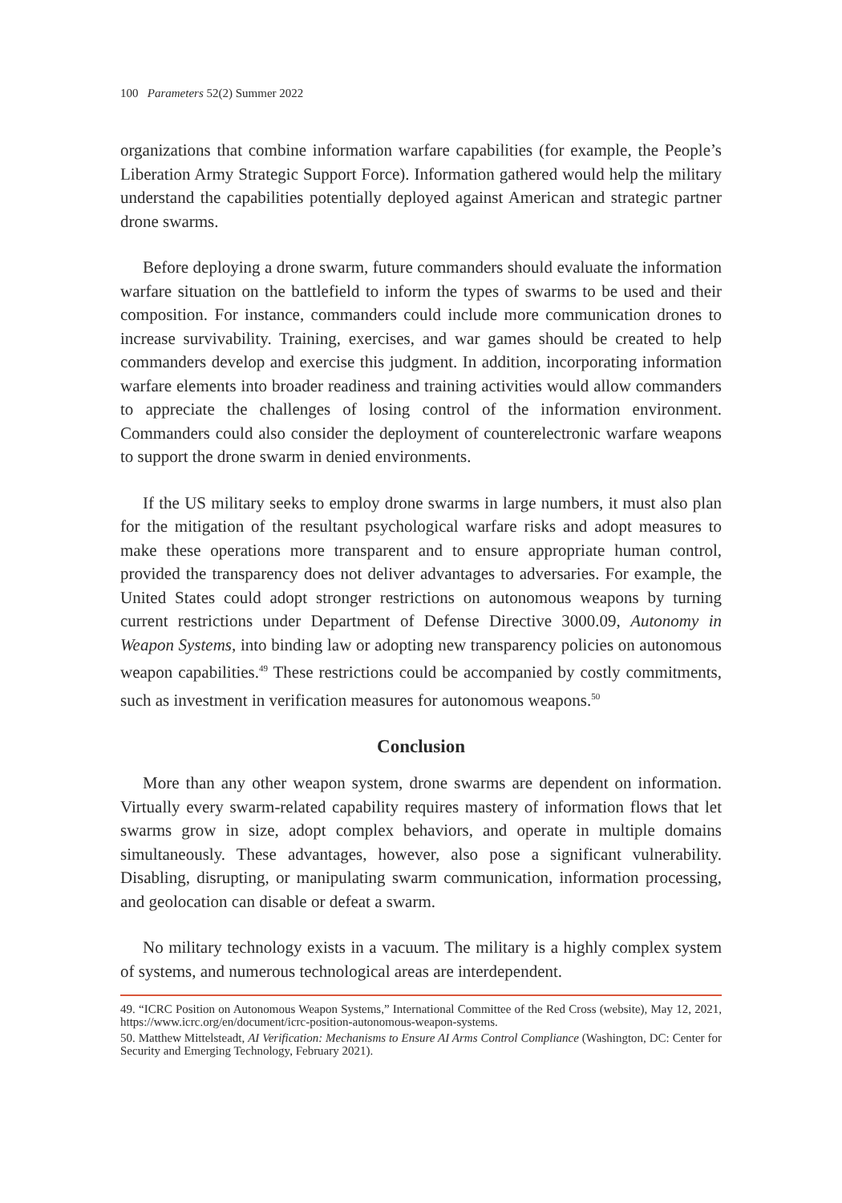100 Parameters 52(2) Summer 2022
organizations that combine information warfare capabilities (for example, the People’s Liberation Army Strategic Support Force). Information gathered would help the military understand the capabilities potentially deployed against American and strategic partner drone swarms.
Before deploying a drone swarm, future commanders should evaluate the information warfare situation on the battlefield to inform the types of swarms to be used and their composition. For instance, commanders could include more communication drones to increase survivability. Training, exercises, and war games should be created to help commanders develop and exercise this judgment. In addition, incorporating information warfare elements into broader readiness and training activities would allow commanders to appreciate the challenges of losing control of the information environment. Commanders could also consider the deployment of counterelectronic warfare weapons to support the drone swarm in denied environments.
If the US military seeks to employ drone swarms in large numbers, it must also plan for the mitigation of the resultant psychological warfare risks and adopt measures to make these operations more transparent and to ensure appropriate human control, provided the transparency does not deliver advantages to adversaries. For example, the United States could adopt stronger restrictions on autonomous weapons by turning current restrictions under Department of Defense Directive 3000.09, Autonomy in Weapon Systems, into binding law or adopting new transparency policies on autonomous weapon capabilities.<sup>49</sup> These restrictions could be accompanied by costly commitments, such as investment in verification measures for autonomous weapons.<sup>50</sup>
Conclusion
More than any other weapon system, drone swarms are dependent on information. Virtually every swarm-related capability requires mastery of information flows that let swarms grow in size, adopt complex behaviors, and operate in multiple domains simultaneously. These advantages, however, also pose a significant vulnerability. Disabling, disrupting, or manipulating swarm communication, information processing, and geolocation can disable or defeat a swarm.
No military technology exists in a vacuum. The military is a highly complex system of systems, and numerous technological areas are interdependent.
49. “ICRC Position on Autonomous Weapon Systems,” International Committee of the Red Cross (website), May 12, 2021, https://www.icrc.org/en/document/icrc-position-autonomous-weapon-systems.
50. Matthew Mittelsteadt, AI Verification: Mechanisms to Ensure AI Arms Control Compliance (Washington, DC: Center for Security and Emerging Technology, February 2021).